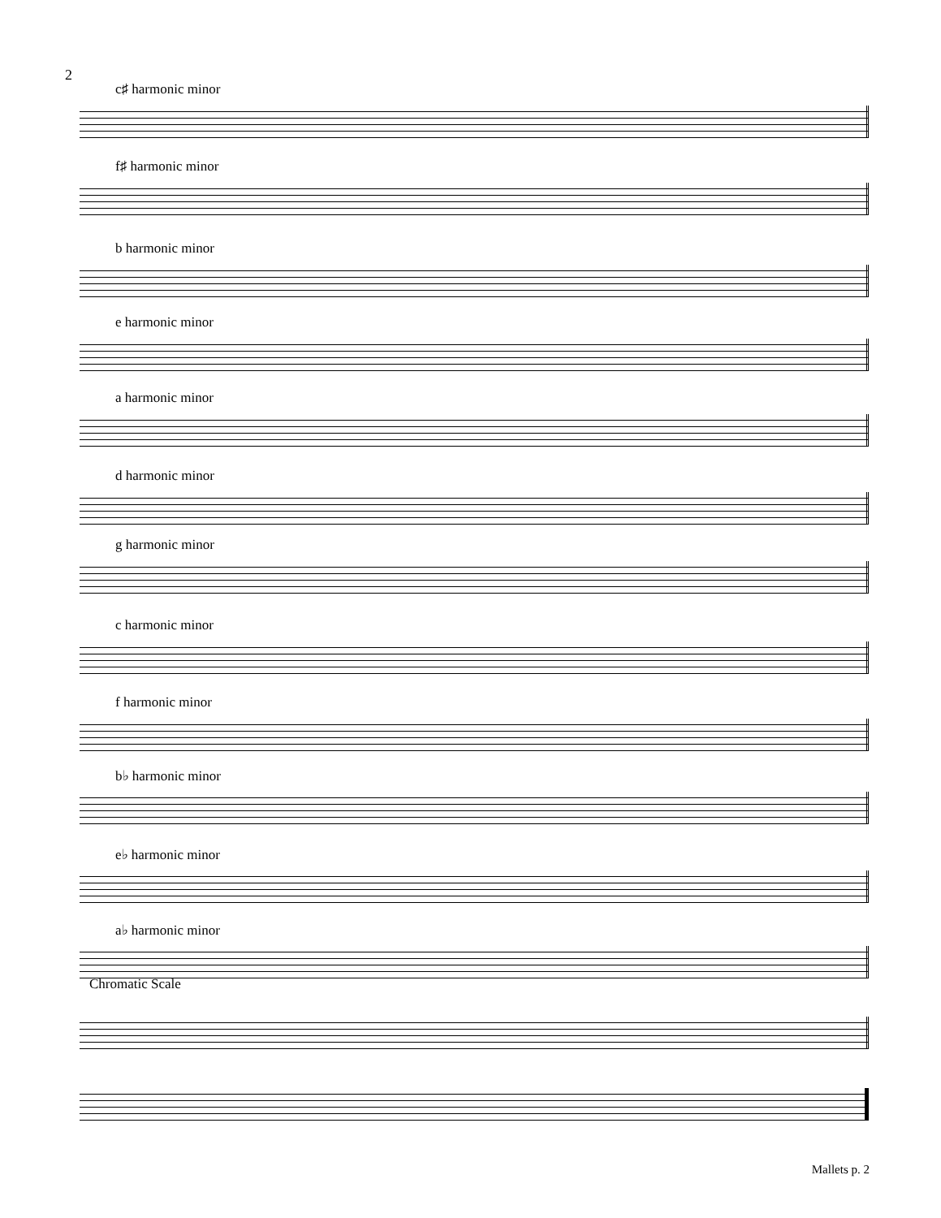2
c♯ harmonic minor
f♯ harmonic minor
b harmonic minor
e harmonic minor
a harmonic minor
d harmonic minor
g harmonic minor
c harmonic minor
f harmonic minor
b♭ harmonic minor
e♭ harmonic minor
a♭ harmonic minor
Chromatic Scale
Mallets p. 2